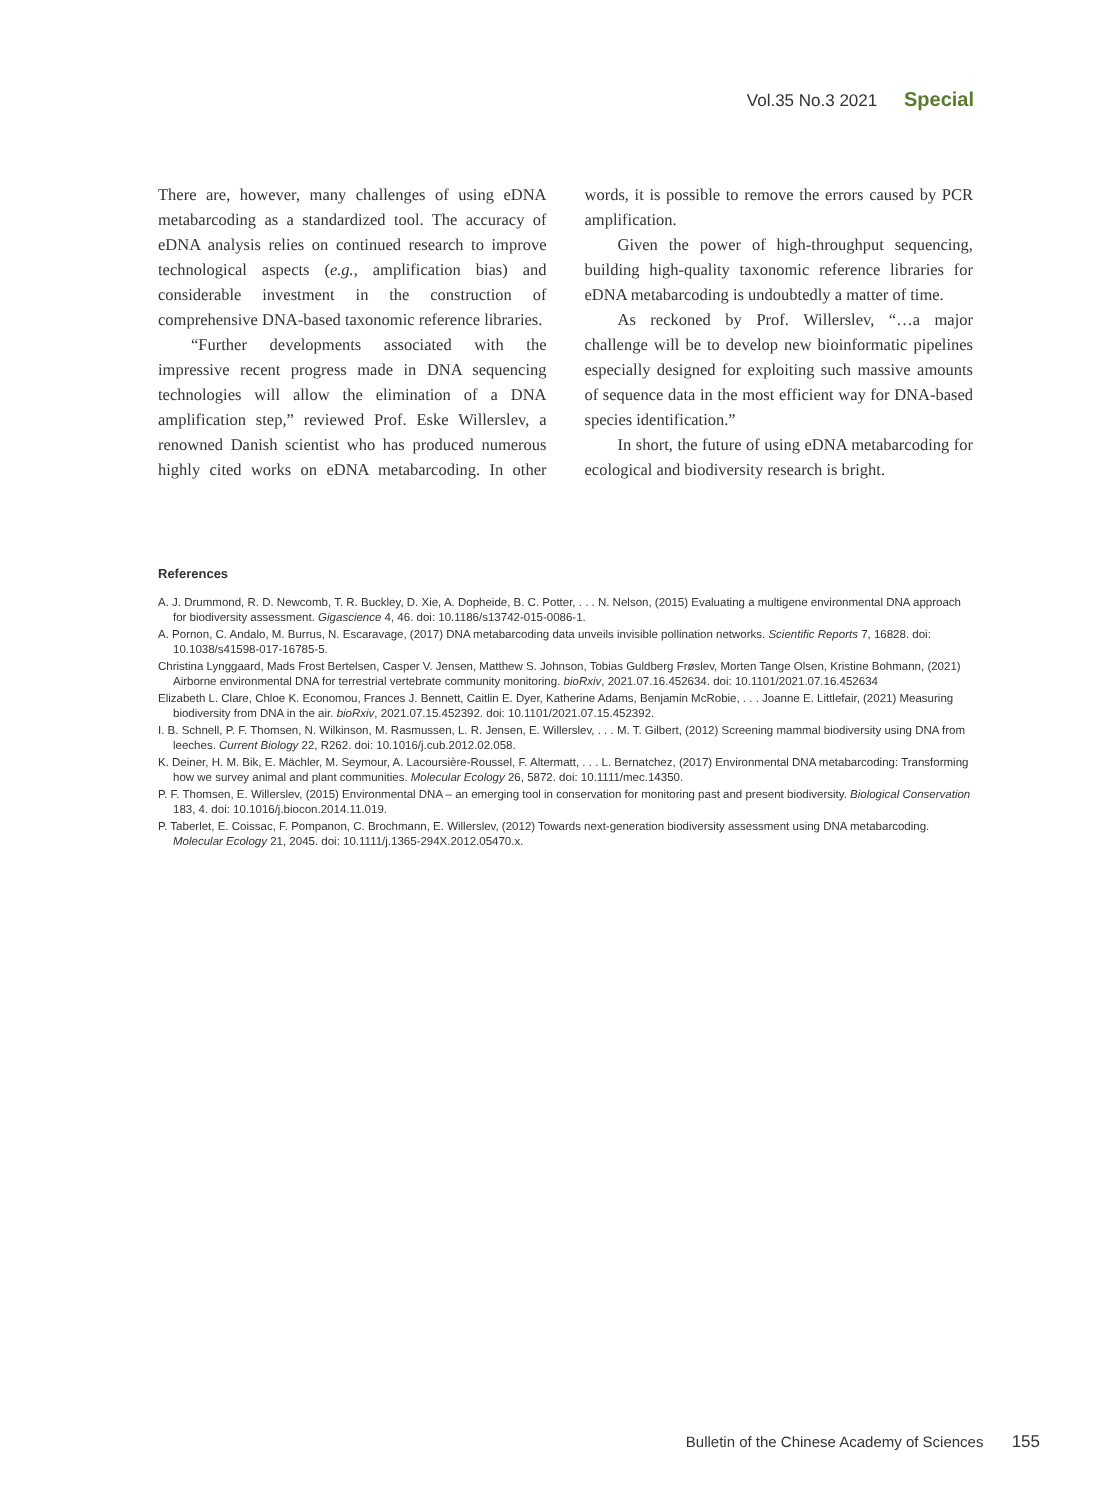Vol.35 No.3 2021 Special
There are, however, many challenges of using eDNA metabarcoding as a standardized tool. The accuracy of eDNA analysis relies on continued research to improve technological aspects (e.g., amplification bias) and considerable investment in the construction of comprehensive DNA-based taxonomic reference libraries.
“Further developments associated with the impressive recent progress made in DNA sequencing technologies will allow the elimination of a DNA amplification step,” reviewed Prof. Eske Willerslev, a renowned Danish scientist who has produced numerous highly cited works on eDNA metabarcoding. In other words, it is possible to remove the errors caused by PCR amplification.
Given the power of high-throughput sequencing, building high-quality taxonomic reference libraries for eDNA metabarcoding is undoubtedly a matter of time.
As reckoned by Prof. Willerslev, “…a major challenge will be to develop new bioinformatic pipelines especially designed for exploiting such massive amounts of sequence data in the most efficient way for DNA-based species identification.”
In short, the future of using eDNA metabarcoding for ecological and biodiversity research is bright.
References
A. J. Drummond, R. D. Newcomb, T. R. Buckley, D. Xie, A. Dopheide, B. C. Potter, . . . N. Nelson, (2015) Evaluating a multigene environmental DNA approach for biodiversity assessment. Gigascience 4, 46. doi: 10.1186/s13742-015-0086-1.
A. Pornon, C. Andalo, M. Burrus, N. Escaravage, (2017) DNA metabarcoding data unveils invisible pollination networks. Scientific Reports 7, 16828. doi: 10.1038/s41598-017-16785-5.
Christina Lynggaard, Mads Frost Bertelsen, Casper V. Jensen, Matthew S. Johnson, Tobias Guldberg Frøslev, Morten Tange Olsen, Kristine Bohmann, (2021) Airborne environmental DNA for terrestrial vertebrate community monitoring. bioRxiv, 2021.07.16.452634. doi: 10.1101/2021.07.16.452634
Elizabeth L. Clare, Chloe K. Economou, Frances J. Bennett, Caitlin E. Dyer, Katherine Adams, Benjamin McRobie, . . . Joanne E. Littlefair, (2021) Measuring biodiversity from DNA in the air. bioRxiv, 2021.07.15.452392. doi: 10.1101/2021.07.15.452392.
I. B. Schnell, P. F. Thomsen, N. Wilkinson, M. Rasmussen, L. R. Jensen, E. Willerslev, . . . M. T. Gilbert, (2012) Screening mammal biodiversity using DNA from leeches. Current Biology 22, R262. doi: 10.1016/j.cub.2012.02.058.
K. Deiner, H. M. Bik, E. Mächler, M. Seymour, A. Lacoursière-Roussel, F. Altermatt, . . . L. Bernatchez, (2017) Environmental DNA metabarcoding: Transforming how we survey animal and plant communities. Molecular Ecology 26, 5872. doi: 10.1111/mec.14350.
P. F. Thomsen, E. Willerslev, (2015) Environmental DNA – an emerging tool in conservation for monitoring past and present biodiversity. Biological Conservation 183, 4. doi: 10.1016/j.biocon.2014.11.019.
P. Taberlet, E. Coissac, F. Pompanon, C. Brochmann, E. Willerslev, (2012) Towards next-generation biodiversity assessment using DNA metabarcoding. Molecular Ecology 21, 2045. doi: 10.1111/j.1365-294X.2012.05470.x.
Bulletin of the Chinese Academy of Sciences 155